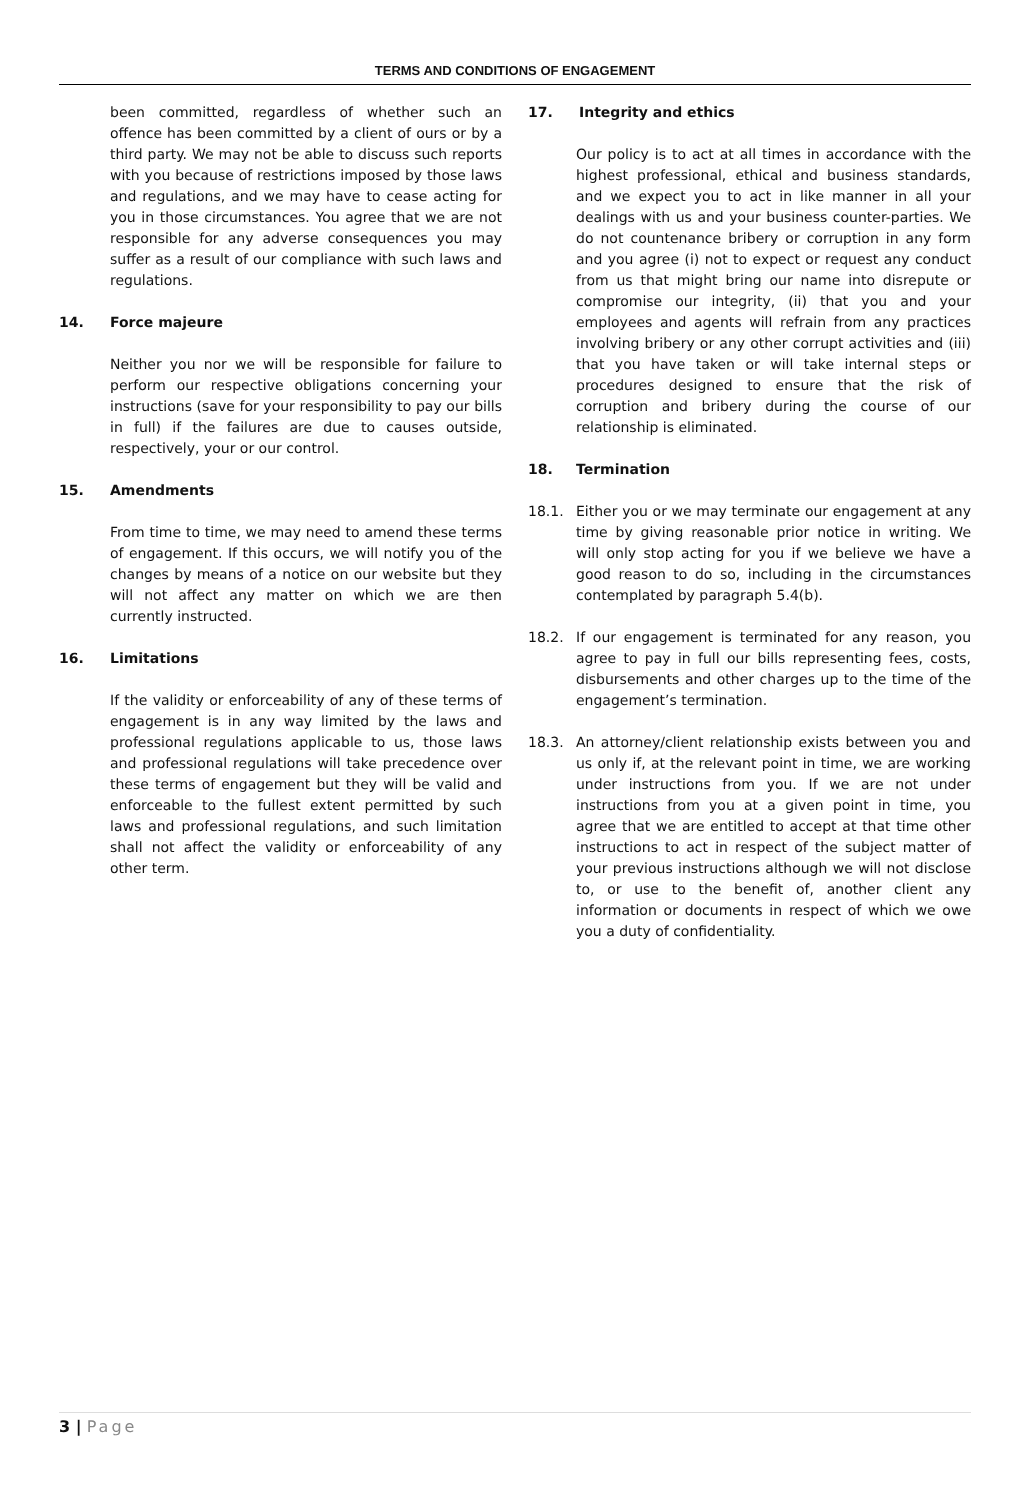TERMS AND CONDITIONS OF ENGAGEMENT
been committed, regardless of whether such an offence has been committed by a client of ours or by a third party. We may not be able to discuss such reports with you because of restrictions imposed by those laws and regulations, and we may have to cease acting for you in those circumstances. You agree that we are not responsible for any adverse consequences you may suffer as a result of our compliance with such laws and regulations.
14. Force majeure
Neither you nor we will be responsible for failure to perform our respective obligations concerning your instructions (save for your responsibility to pay our bills in full) if the failures are due to causes outside, respectively, your or our control.
15. Amendments
From time to time, we may need to amend these terms of engagement. If this occurs, we will notify you of the changes by means of a notice on our website but they will not affect any matter on which we are then currently instructed.
16. Limitations
If the validity or enforceability of any of these terms of engagement is in any way limited by the laws and professional regulations applicable to us, those laws and professional regulations will take precedence over these terms of engagement but they will be valid and enforceable to the fullest extent permitted by such laws and professional regulations, and such limitation shall not affect the validity or enforceability of any other term.
17. Integrity and ethics
Our policy is to act at all times in accordance with the highest professional, ethical and business standards, and we expect you to act in like manner in all your dealings with us and your business counter-parties. We do not countenance bribery or corruption in any form and you agree (i) not to expect or request any conduct from us that might bring our name into disrepute or compromise our integrity, (ii) that you and your employees and agents will refrain from any practices involving bribery or any other corrupt activities and (iii) that you have taken or will take internal steps or procedures designed to ensure that the risk of corruption and bribery during the course of our relationship is eliminated.
18. Termination
18.1. Either you or we may terminate our engagement at any time by giving reasonable prior notice in writing. We will only stop acting for you if we believe we have a good reason to do so, including in the circumstances contemplated by paragraph 5.4(b).
18.2. If our engagement is terminated for any reason, you agree to pay in full our bills representing fees, costs, disbursements and other charges up to the time of the engagement’s termination.
18.3. An attorney/client relationship exists between you and us only if, at the relevant point in time, we are working under instructions from you. If we are not under instructions from you at a given point in time, you agree that we are entitled to accept at that time other instructions to act in respect of the subject matter of your previous instructions although we will not disclose to, or use to the benefit of, another client any information or documents in respect of which we owe you a duty of confidentiality.
3 | Page